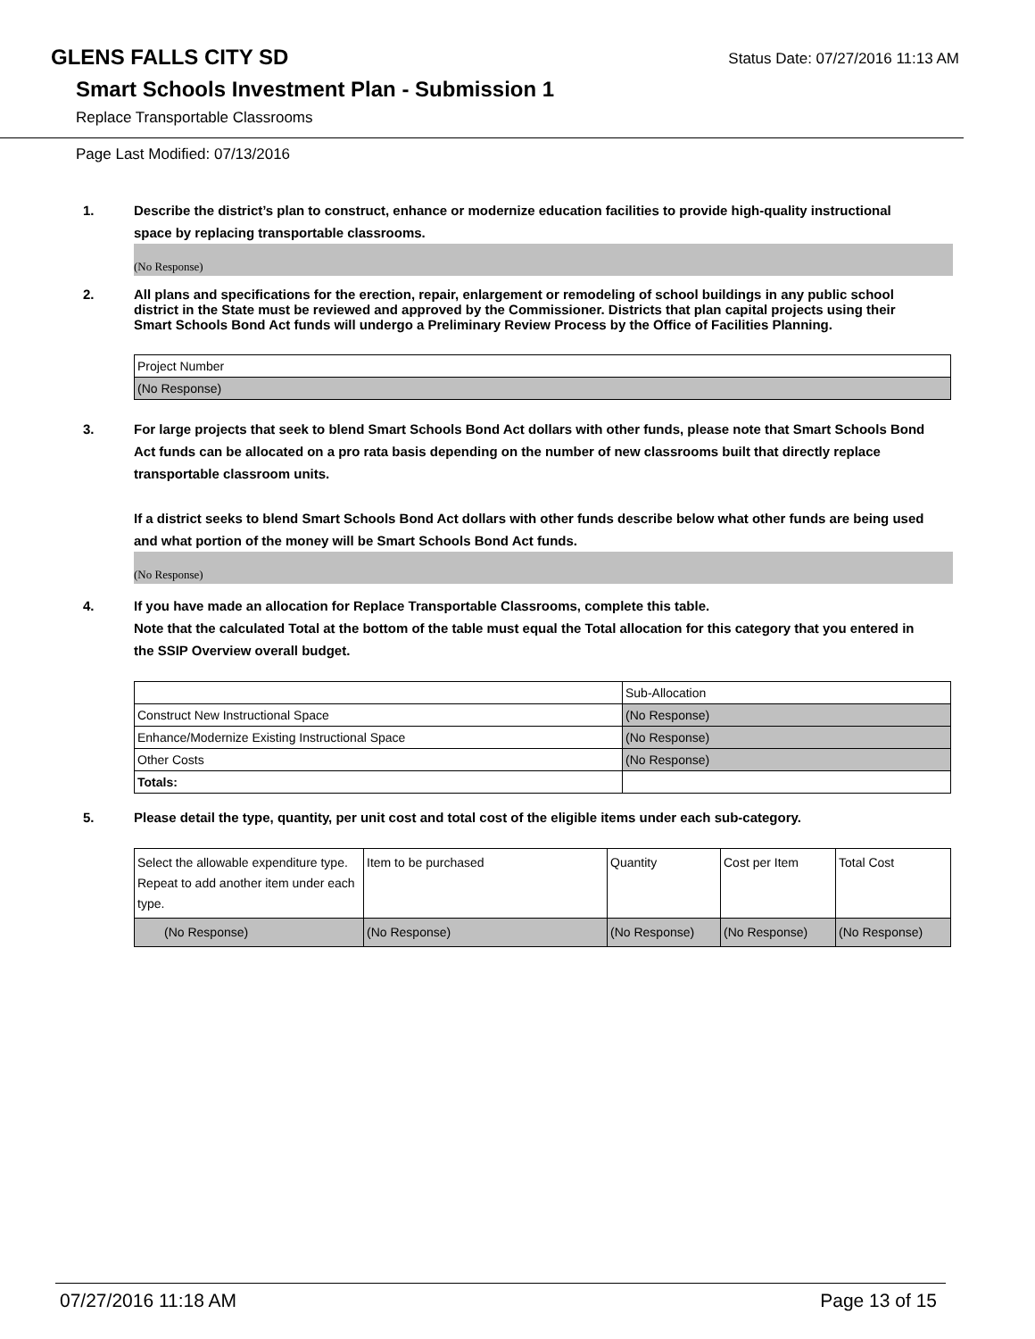GLENS FALLS CITY SD
Status Date: 07/27/2016 11:13 AM
Smart Schools Investment Plan - Submission 1
Replace Transportable Classrooms
Page Last Modified: 07/13/2016
1. Describe the district’s plan to construct, enhance or modernize education facilities to provide high-quality instructional space by replacing transportable classrooms.
(No Response)
2. All plans and specifications for the erection, repair, enlargement or remodeling of school buildings in any public school district in the State must be reviewed and approved by the Commissioner. Districts that plan capital projects using their Smart Schools Bond Act funds will undergo a Preliminary Review Process by the Office of Facilities Planning.
| Project Number |
| (No Response) |
3. For large projects that seek to blend Smart Schools Bond Act dollars with other funds, please note that Smart Schools Bond Act funds can be allocated on a pro rata basis depending on the number of new classrooms built that directly replace transportable classroom units.
If a district seeks to blend Smart Schools Bond Act dollars with other funds describe below what other funds are being used and what portion of the money will be Smart Schools Bond Act funds.
(No Response)
4. If you have made an allocation for Replace Transportable Classrooms, complete this table.
Note that the calculated Total at the bottom of the table must equal the Total allocation for this category that you entered in the SSIP Overview overall budget.
| | Sub-Allocation |
| Construct New Instructional Space | (No Response) |
| Enhance/Modernize Existing Instructional Space | (No Response) |
| Other Costs | (No Response) |
| Totals: | |
5. Please detail the type, quantity, per unit cost and total cost of the eligible items under each sub-category.
| Select the allowable expenditure type. Repeat to add another item under each type. | Item to be purchased | Quantity | Cost per Item | Total Cost |
| (No Response) | (No Response) | (No Response) | (No Response) | (No Response) |
07/27/2016 11:18 AM Page 13 of 15